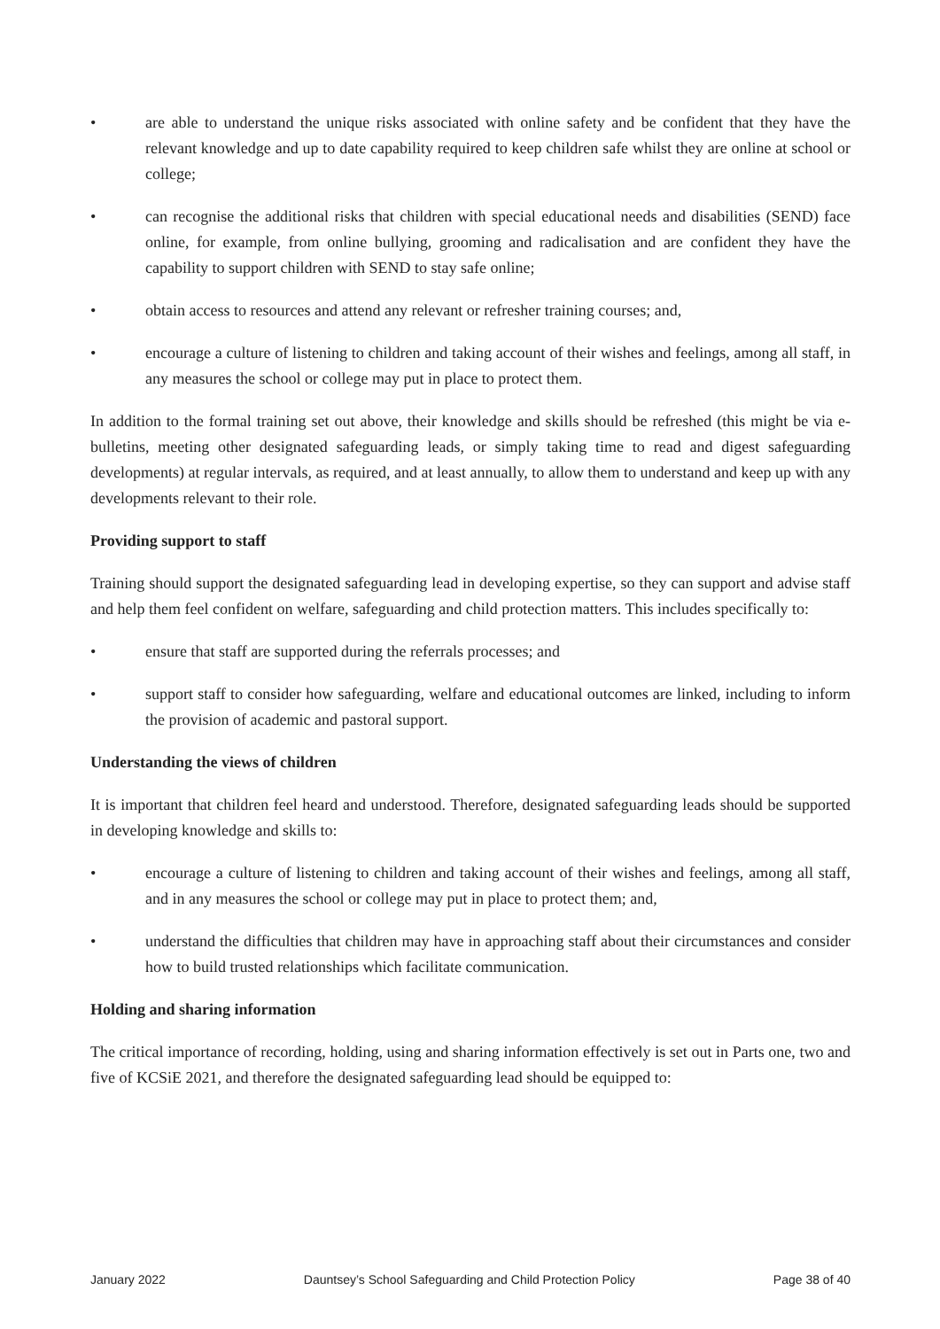• are able to understand the unique risks associated with online safety and be confident that they have the relevant knowledge and up to date capability required to keep children safe whilst they are online at school or college;
• can recognise the additional risks that children with special educational needs and disabilities (SEND) face online, for example, from online bullying, grooming and radicalisation and are confident they have the capability to support children with SEND to stay safe online;
• obtain access to resources and attend any relevant or refresher training courses; and,
• encourage a culture of listening to children and taking account of their wishes and feelings, among all staff, in any measures the school or college may put in place to protect them.
In addition to the formal training set out above, their knowledge and skills should be refreshed (this might be via e-bulletins, meeting other designated safeguarding leads, or simply taking time to read and digest safeguarding developments) at regular intervals, as required, and at least annually, to allow them to understand and keep up with any developments relevant to their role.
Providing support to staff
Training should support the designated safeguarding lead in developing expertise, so they can support and advise staff and help them feel confident on welfare, safeguarding and child protection matters. This includes specifically to:
• ensure that staff are supported during the referrals processes; and
• support staff to consider how safeguarding, welfare and educational outcomes are linked, including to inform the provision of academic and pastoral support.
Understanding the views of children
It is important that children feel heard and understood. Therefore, designated safeguarding leads should be supported in developing knowledge and skills to:
• encourage a culture of listening to children and taking account of their wishes and feelings, among all staff, and in any measures the school or college may put in place to protect them; and,
• understand the difficulties that children may have in approaching staff about their circumstances and consider how to build trusted relationships which facilitate communication.
Holding and sharing information
The critical importance of recording, holding, using and sharing information effectively is set out in Parts one, two and five of KCSiE 2021, and therefore the designated safeguarding lead should be equipped to:
January 2022 Dauntsey’s School Safeguarding and Child Protection Policy Page 38 of 40